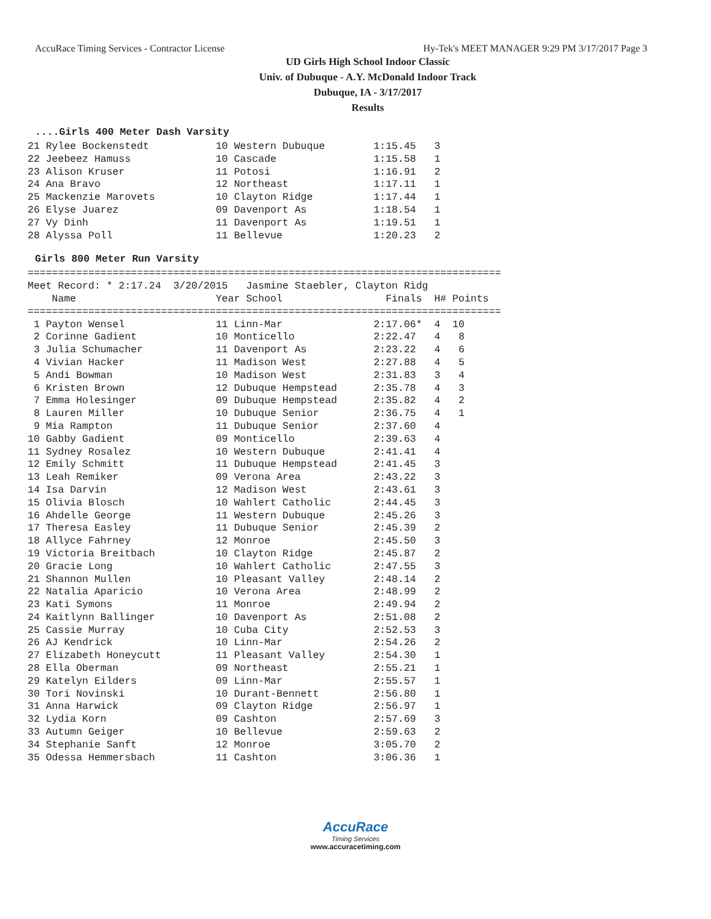AccuRace Timing Services - Contractor License Hy-Tek's MEET MANAGER 9:29 PM 3/17/2017 Page 3
UD Girls High School Indoor Classic
Univ. of Dubuque - A.Y. McDonald Indoor Track
Dubuque, IA - 3/17/2017
Results
....Girls 400 Meter Dash Varsity
21 Rylee Bockenstedt           10 Western Dubuque        1:15.45   3
22 Jeebeez Hamuss              10 Cascade                1:15.58   1
23 Alison Kruser               11 Potosi                 1:16.91   2
24 Ana Bravo                   12 Northeast              1:17.11   1
25 Mackenzie Marovets          10 Clayton Ridge          1:17.44   1
26 Elyse Juarez                09 Davenport As           1:18.54   1
27 Vy Dinh                     11 Davenport As           1:19.51   1
28 Alyssa Poll                 11 Bellevue               1:20.23   2
Girls 800 Meter Run Varsity
==============================================================================
Meet Record: * 2:17.24  3/20/2015   Jasmine Staebler, Clayton Ridg
    Name                       Year School                 Finals  H# Points
==============================================================================
 1 Payton Wensel               11 Linn-Mar               2:17.06*  4  10
 2 Corinne Gadient             10 Monticello             2:22.47   4   8
 3 Julia Schumacher            11 Davenport As           2:23.22   4   6
 4 Vivian Hacker               11 Madison West           2:27.88   4   5
 5 Andi Bowman                 10 Madison West           2:31.83   3   4
 6 Kristen Brown               12 Dubuque Hempstead      2:35.78   4   3
 7 Emma Holesinger             09 Dubuque Hempstead      2:35.82   4   2
 8 Lauren Miller               10 Dubuque Senior         2:36.75   4   1
 9 Mia Rampton                 11 Dubuque Senior         2:37.60   4
10 Gabby Gadient               09 Monticello             2:39.63   4
11 Sydney Rosalez              10 Western Dubuque        2:41.41   4
12 Emily Schmitt               11 Dubuque Hempstead      2:41.45   3
13 Leah Remiker                09 Verona Area            2:43.22   3
14 Isa Darvin                  12 Madison West           2:43.61   3
15 Olivia Blosch               10 Wahlert Catholic       2:44.45   3
16 Ahdelle George              11 Western Dubuque        2:45.26   3
17 Theresa Easley              11 Dubuque Senior         2:45.39   2
18 Allyce Fahrney              12 Monroe                 2:45.50   3
19 Victoria Breitbach          10 Clayton Ridge          2:45.87   2
20 Gracie Long                 10 Wahlert Catholic       2:47.55   3
21 Shannon Mullen              10 Pleasant Valley        2:48.14   2
22 Natalia Aparicio            10 Verona Area            2:48.99   2
23 Kati Symons                 11 Monroe                 2:49.94   2
24 Kaitlynn Ballinger          10 Davenport As           2:51.08   2
25 Cassie Murray               10 Cuba City              2:52.53   3
26 AJ Kendrick                 10 Linn-Mar               2:54.26   2
27 Elizabeth Honeycutt         11 Pleasant Valley        2:54.30   1
28 Ella Oberman                09 Northeast              2:55.21   1
29 Katelyn Eilders             09 Linn-Mar               2:55.57   1
30 Tori Novinski               10 Durant-Bennett         2:56.80   1
31 Anna Harwick                09 Clayton Ridge          2:56.97   1
32 Lydia Korn                  09 Cashton                2:57.69   3
33 Autumn Geiger               10 Bellevue               2:59.63   2
34 Stephanie Sanft             12 Monroe                 3:05.70   2
35 Odessa Hemmersbach          11 Cashton                3:06.36   1
AccuRace
Timing Services
www.accuracetiming.com